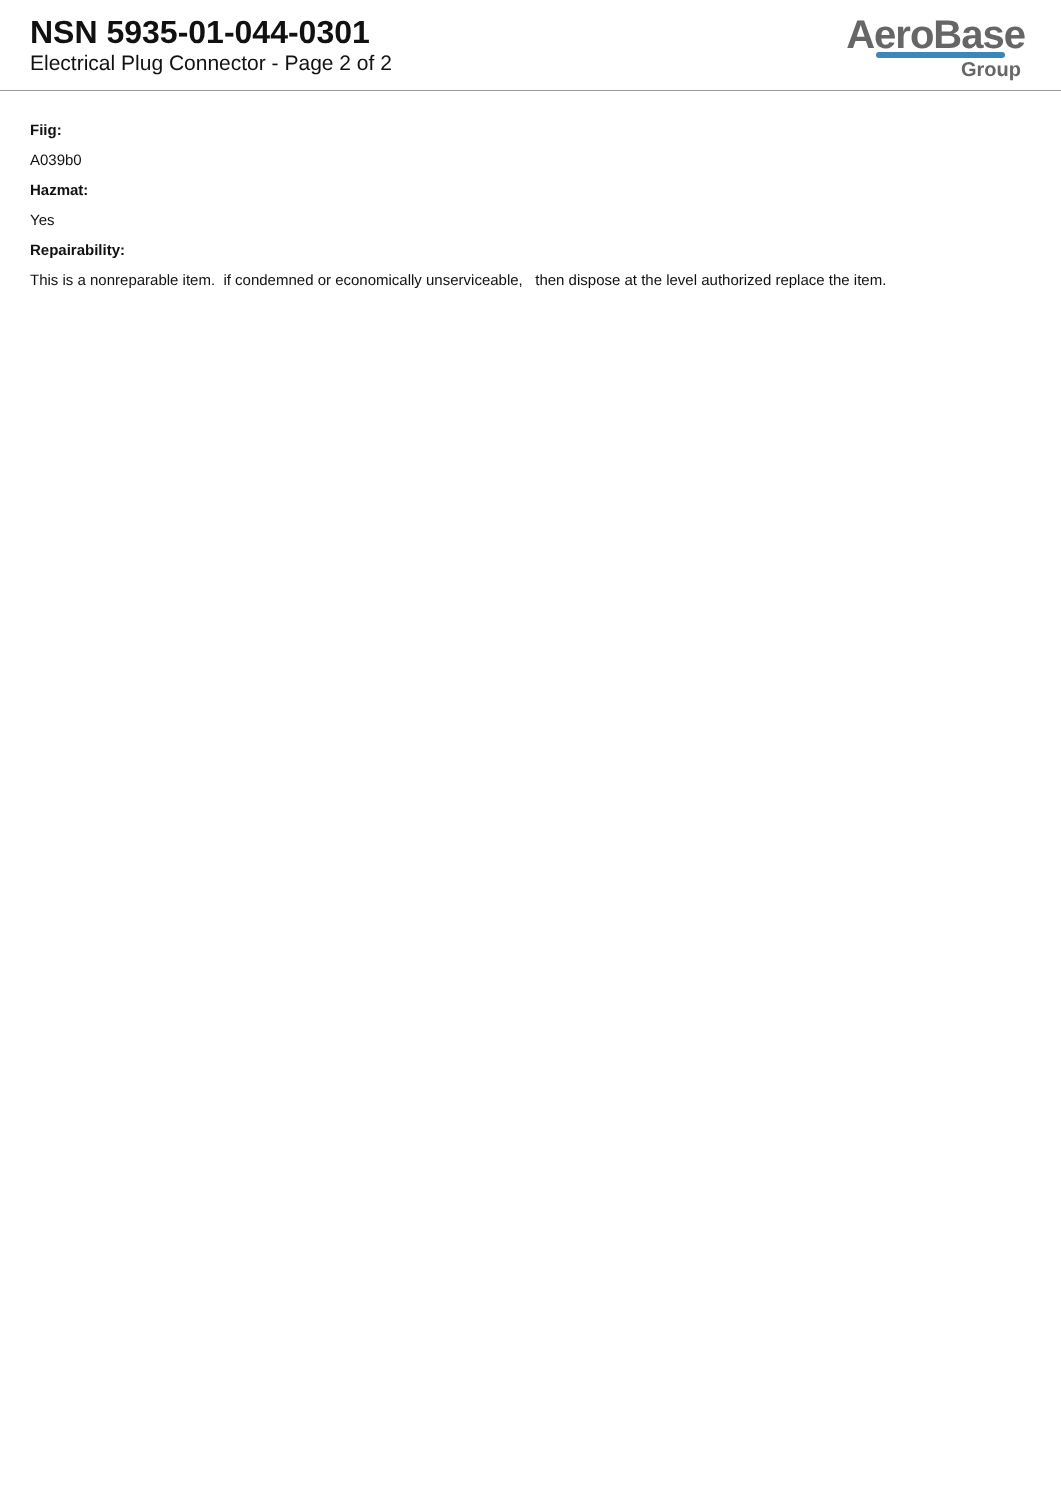NSN 5935-01-044-0301
Electrical Plug Connector - Page 2 of 2
AeroBase
Group
Fiig:
A039b0
Hazmat:
Yes
Repairability:
This is a nonreparable item. if condemned or economically unserviceable, then dispose at the level authorized replace the item.